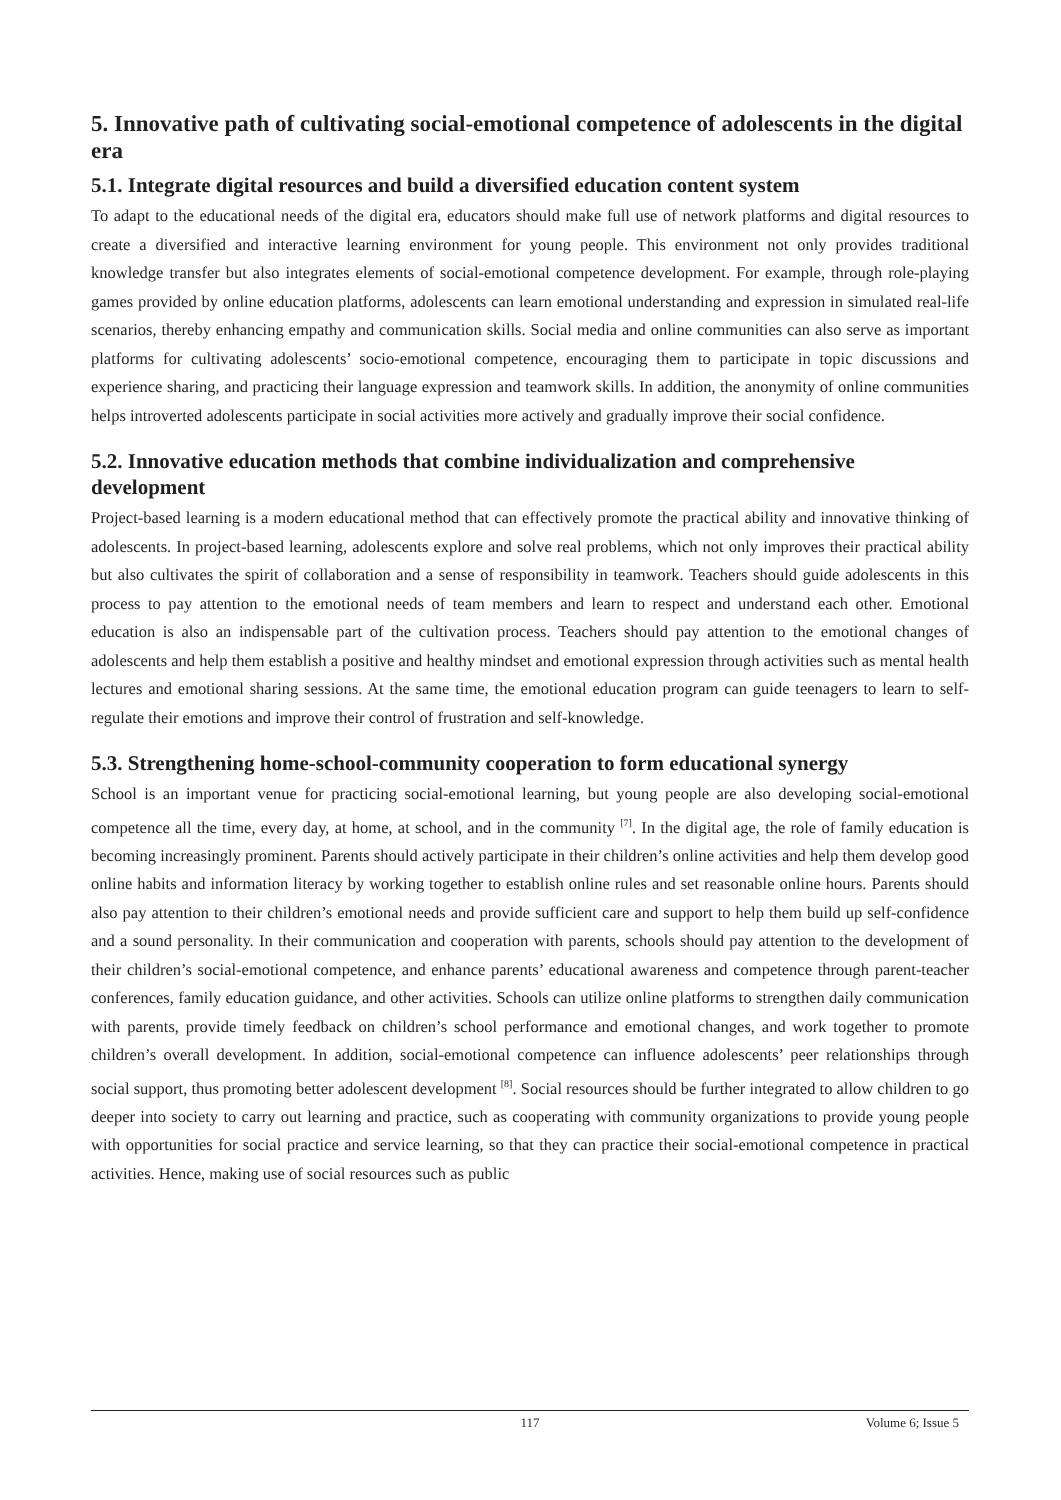5. Innovative path of cultivating social-emotional competence of adolescents in the digital era
5.1. Integrate digital resources and build a diversified education content system
To adapt to the educational needs of the digital era, educators should make full use of network platforms and digital resources to create a diversified and interactive learning environment for young people. This environment not only provides traditional knowledge transfer but also integrates elements of social-emotional competence development. For example, through role-playing games provided by online education platforms, adolescents can learn emotional understanding and expression in simulated real-life scenarios, thereby enhancing empathy and communication skills. Social media and online communities can also serve as important platforms for cultivating adolescents’ socio-emotional competence, encouraging them to participate in topic discussions and experience sharing, and practicing their language expression and teamwork skills. In addition, the anonymity of online communities helps introverted adolescents participate in social activities more actively and gradually improve their social confidence.
5.2. Innovative education methods that combine individualization and comprehensive development
Project-based learning is a modern educational method that can effectively promote the practical ability and innovative thinking of adolescents. In project-based learning, adolescents explore and solve real problems, which not only improves their practical ability but also cultivates the spirit of collaboration and a sense of responsibility in teamwork. Teachers should guide adolescents in this process to pay attention to the emotional needs of team members and learn to respect and understand each other. Emotional education is also an indispensable part of the cultivation process. Teachers should pay attention to the emotional changes of adolescents and help them establish a positive and healthy mindset and emotional expression through activities such as mental health lectures and emotional sharing sessions. At the same time, the emotional education program can guide teenagers to learn to self-regulate their emotions and improve their control of frustration and self-knowledge.
5.3. Strengthening home-school-community cooperation to form educational synergy
School is an important venue for practicing social-emotional learning, but young people are also developing social-emotional competence all the time, every day, at home, at school, and in the community <sup>[7]</sup>. In the digital age, the role of family education is becoming increasingly prominent. Parents should actively participate in their children’s online activities and help them develop good online habits and information literacy by working together to establish online rules and set reasonable online hours. Parents should also pay attention to their children’s emotional needs and provide sufficient care and support to help them build up self-confidence and a sound personality. In their communication and cooperation with parents, schools should pay attention to the development of their children’s social-emotional competence, and enhance parents’ educational awareness and competence through parent-teacher conferences, family education guidance, and other activities. Schools can utilize online platforms to strengthen daily communication with parents, provide timely feedback on children’s school performance and emotional changes, and work together to promote children’s overall development. In addition, social-emotional competence can influence adolescents’ peer relationships through social support, thus promoting better adolescent development <sup>[8]</sup>. Social resources should be further integrated to allow children to go deeper into society to carry out learning and practice, such as cooperating with community organizations to provide young people with opportunities for social practice and service learning, so that they can practice their social-emotional competence in practical activities. Hence, making use of social resources such as public
117
Volume 6; Issue 5